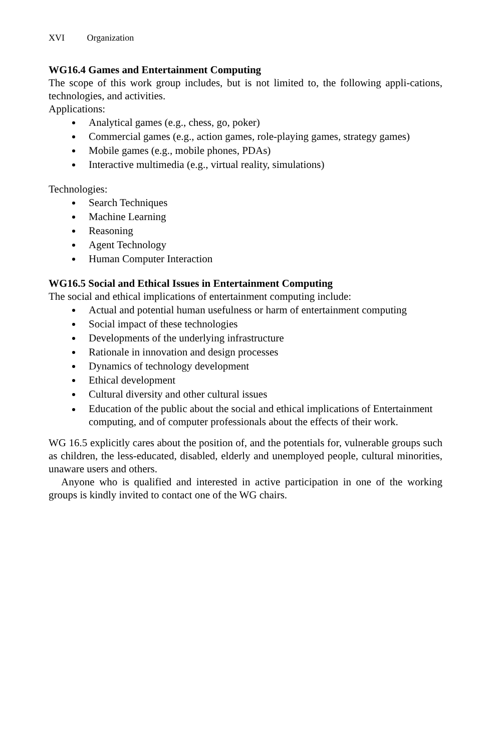XVI Organization
WG16.4 Games and Entertainment Computing
The scope of this work group includes, but is not limited to, the following appli-cations, technologies, and activities.
Applications:
Analytical games (e.g., chess, go, poker)
Commercial games (e.g., action games, role-playing games, strategy games)
Mobile games (e.g., mobile phones, PDAs)
Interactive multimedia (e.g., virtual reality, simulations)
Technologies:
Search Techniques
Machine Learning
Reasoning
Agent Technology
Human Computer Interaction
WG16.5 Social and Ethical Issues in Entertainment Computing
The social and ethical implications of entertainment computing include:
Actual and potential human usefulness or harm of entertainment computing
Social impact of these technologies
Developments of the underlying infrastructure
Rationale in innovation and design processes
Dynamics of technology development
Ethical development
Cultural diversity and other cultural issues
Education of the public about the social and ethical implications of Entertainment computing, and of computer professionals about the effects of their work.
WG 16.5 explicitly cares about the position of, and the potentials for, vulnerable groups such as children, the less-educated, disabled, elderly and unemployed people, cultural minorities, unaware users and others.
Anyone who is qualified and interested in active participation in one of the working groups is kindly invited to contact one of the WG chairs.